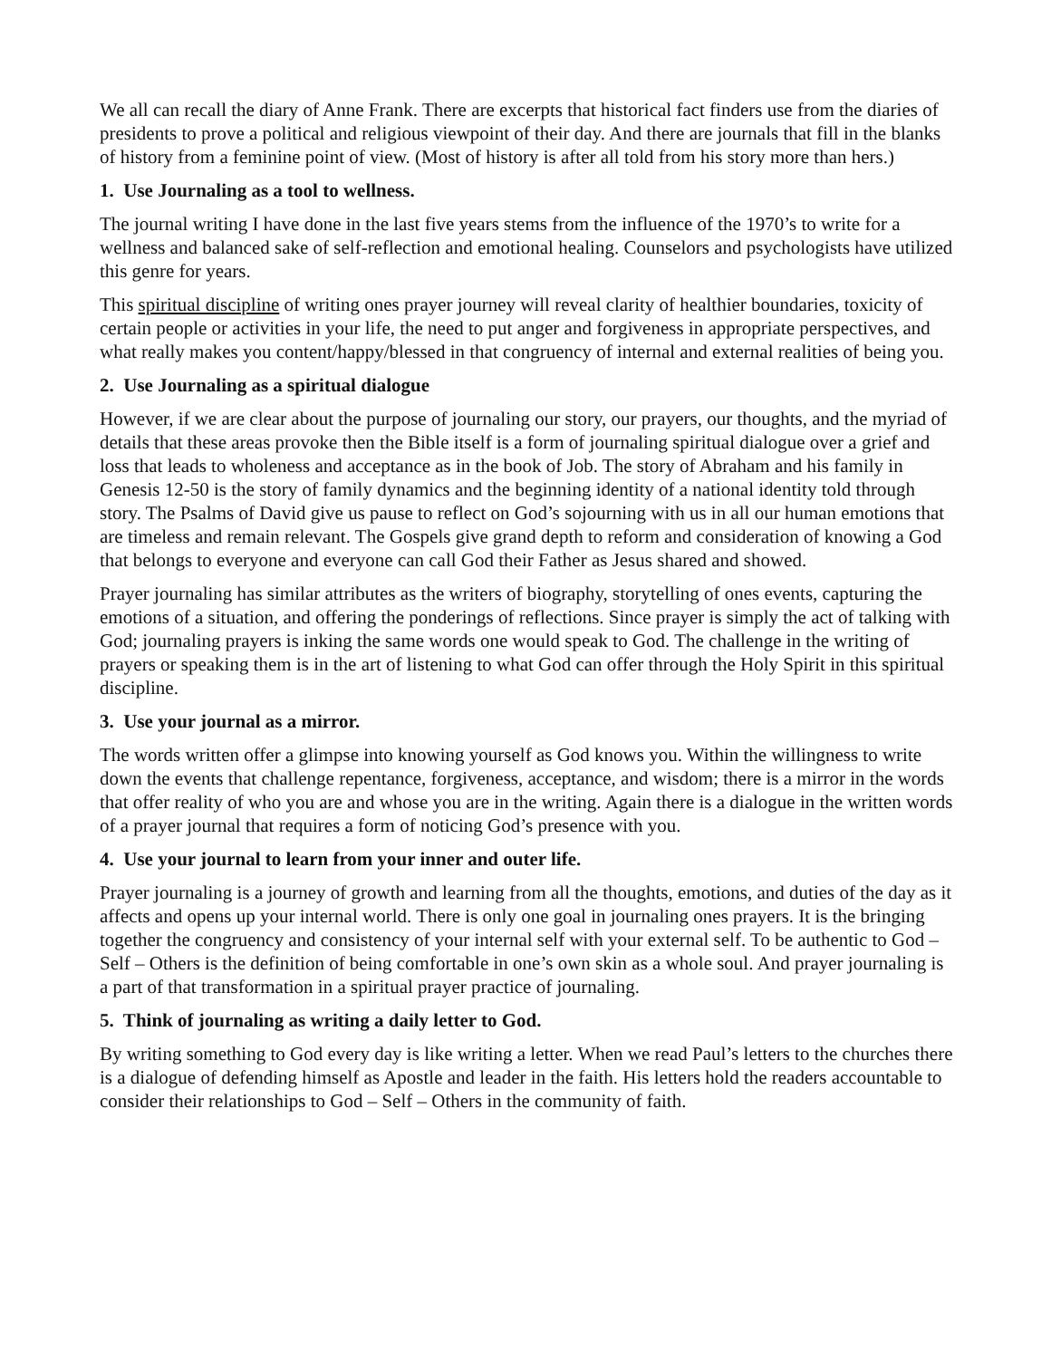We all can recall the diary of Anne Frank. There are excerpts that historical fact finders use from the diaries of presidents to prove a political and religious viewpoint of their day. And there are journals that fill in the blanks of history from a feminine point of view. (Most of history is after all told from his story more than hers.)
1. Use Journaling as a tool to wellness.
The journal writing I have done in the last five years stems from the influence of the 1970’s to write for a wellness and balanced sake of self-reflection and emotional healing. Counselors and psychologists have utilized this genre for years.
This spiritual discipline of writing ones prayer journey will reveal clarity of healthier boundaries, toxicity of certain people or activities in your life, the need to put anger and forgiveness in appropriate perspectives, and what really makes you content/happy/blessed in that congruency of internal and external realities of being you.
2. Use Journaling as a spiritual dialogue
However, if we are clear about the purpose of journaling our story, our prayers, our thoughts, and the myriad of details that these areas provoke then the Bible itself is a form of journaling spiritual dialogue over a grief and loss that leads to wholeness and acceptance as in the book of Job. The story of Abraham and his family in Genesis 12-50 is the story of family dynamics and the beginning identity of a national identity told through story. The Psalms of David give us pause to reflect on God’s sojourning with us in all our human emotions that are timeless and remain relevant. The Gospels give grand depth to reform and consideration of knowing a God that belongs to everyone and everyone can call God their Father as Jesus shared and showed.
Prayer journaling has similar attributes as the writers of biography, storytelling of ones events, capturing the emotions of a situation, and offering the ponderings of reflections. Since prayer is simply the act of talking with God; journaling prayers is inking the same words one would speak to God. The challenge in the writing of prayers or speaking them is in the art of listening to what God can offer through the Holy Spirit in this spiritual discipline.
3. Use your journal as a mirror.
The words written offer a glimpse into knowing yourself as God knows you. Within the willingness to write down the events that challenge repentance, forgiveness, acceptance, and wisdom; there is a mirror in the words that offer reality of who you are and whose you are in the writing. Again there is a dialogue in the written words of a prayer journal that requires a form of noticing God’s presence with you.
4. Use your journal to learn from your inner and outer life.
Prayer journaling is a journey of growth and learning from all the thoughts, emotions, and duties of the day as it affects and opens up your internal world. There is only one goal in journaling ones prayers. It is the bringing together the congruency and consistency of your internal self with your external self. To be authentic to God – Self – Others is the definition of being comfortable in one’s own skin as a whole soul. And prayer journaling is a part of that transformation in a spiritual prayer practice of journaling.
5. Think of journaling as writing a daily letter to God.
By writing something to God every day is like writing a letter. When we read Paul’s letters to the churches there is a dialogue of defending himself as Apostle and leader in the faith. His letters hold the readers accountable to consider their relationships to God – Self – Others in the community of faith.